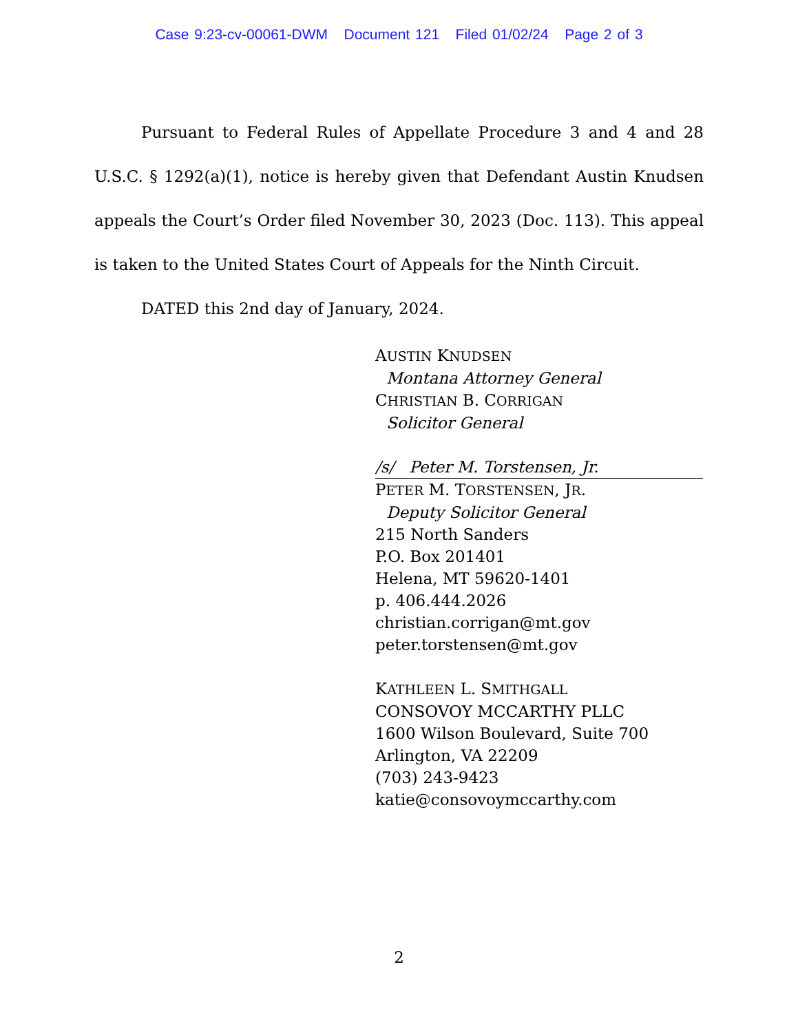Case 9:23-cv-00061-DWM Document 121 Filed 01/02/24 Page 2 of 3
Pursuant to Federal Rules of Appellate Procedure 3 and 4 and 28 U.S.C. § 1292(a)(1), notice is hereby given that Defendant Austin Knudsen appeals the Court’s Order filed November 30, 2023 (Doc. 113). This appeal is taken to the United States Court of Appeals for the Ninth Circuit.
DATED this 2nd day of January, 2024.
AUSTIN KNUDSEN
Montana Attorney General
CHRISTIAN B. CORRIGAN
Solicitor General
/s/ Peter M. Torstensen, Jr.
PETER M. TORSTENSEN, JR.
Deputy Solicitor General
215 North Sanders
P.O. Box 201401
Helena, MT 59620-1401
p. 406.444.2026
christian.corrigan@mt.gov
peter.torstensen@mt.gov
KATHLEEN L. SMITHGALL
CONSOVOY MCCARTHY PLLC
1600 Wilson Boulevard, Suite 700
Arlington, VA 22209
(703) 243-9423
katie@consovoymccarthy.com
2